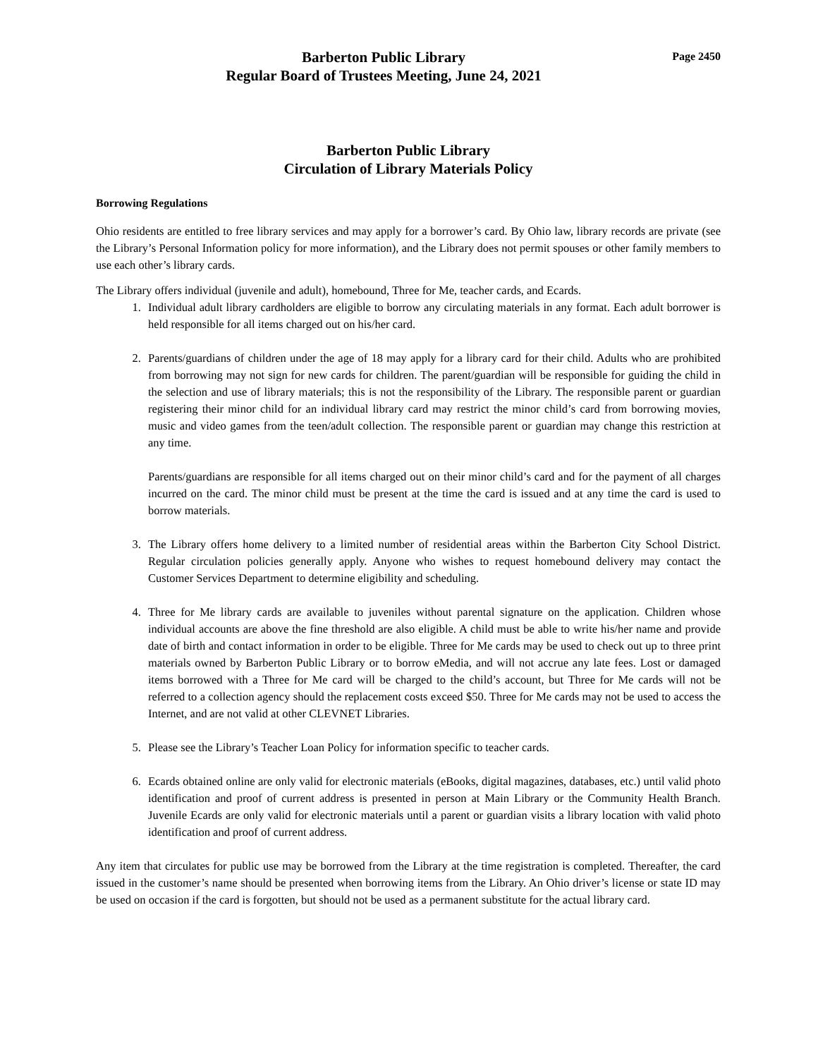Barberton Public Library
Regular Board of Trustees Meeting, June 24, 2021
Page 2450
Barberton Public Library
Circulation of Library Materials Policy
Borrowing Regulations
Ohio residents are entitled to free library services and may apply for a borrower’s card. By Ohio law, library records are private (see the Library’s Personal Information policy for more information), and the Library does not permit spouses or other family members to use each other’s library cards.
The Library offers individual (juvenile and adult), homebound, Three for Me, teacher cards, and Ecards.
1. Individual adult library cardholders are eligible to borrow any circulating materials in any format. Each adult borrower is held responsible for all items charged out on his/her card.
2. Parents/guardians of children under the age of 18 may apply for a library card for their child. Adults who are prohibited from borrowing may not sign for new cards for children. The parent/guardian will be responsible for guiding the child in the selection and use of library materials; this is not the responsibility of the Library. The responsible parent or guardian registering their minor child for an individual library card may restrict the minor child’s card from borrowing movies, music and video games from the teen/adult collection. The responsible parent or guardian may change this restriction at any time.
Parents/guardians are responsible for all items charged out on their minor child’s card and for the payment of all charges incurred on the card. The minor child must be present at the time the card is issued and at any time the card is used to borrow materials.
3. The Library offers home delivery to a limited number of residential areas within the Barberton City School District. Regular circulation policies generally apply. Anyone who wishes to request homebound delivery may contact the Customer Services Department to determine eligibility and scheduling.
4. Three for Me library cards are available to juveniles without parental signature on the application. Children whose individual accounts are above the fine threshold are also eligible. A child must be able to write his/her name and provide date of birth and contact information in order to be eligible. Three for Me cards may be used to check out up to three print materials owned by Barberton Public Library or to borrow eMedia, and will not accrue any late fees. Lost or damaged items borrowed with a Three for Me card will be charged to the child’s account, but Three for Me cards will not be referred to a collection agency should the replacement costs exceed $50. Three for Me cards may not be used to access the Internet, and are not valid at other CLEVNET Libraries.
5. Please see the Library’s Teacher Loan Policy for information specific to teacher cards.
6. Ecards obtained online are only valid for electronic materials (eBooks, digital magazines, databases, etc.) until valid photo identification and proof of current address is presented in person at Main Library or the Community Health Branch. Juvenile Ecards are only valid for electronic materials until a parent or guardian visits a library location with valid photo identification and proof of current address.
Any item that circulates for public use may be borrowed from the Library at the time registration is completed. Thereafter, the card issued in the customer’s name should be presented when borrowing items from the Library. An Ohio driver’s license or state ID may be used on occasion if the card is forgotten, but should not be used as a permanent substitute for the actual library card.